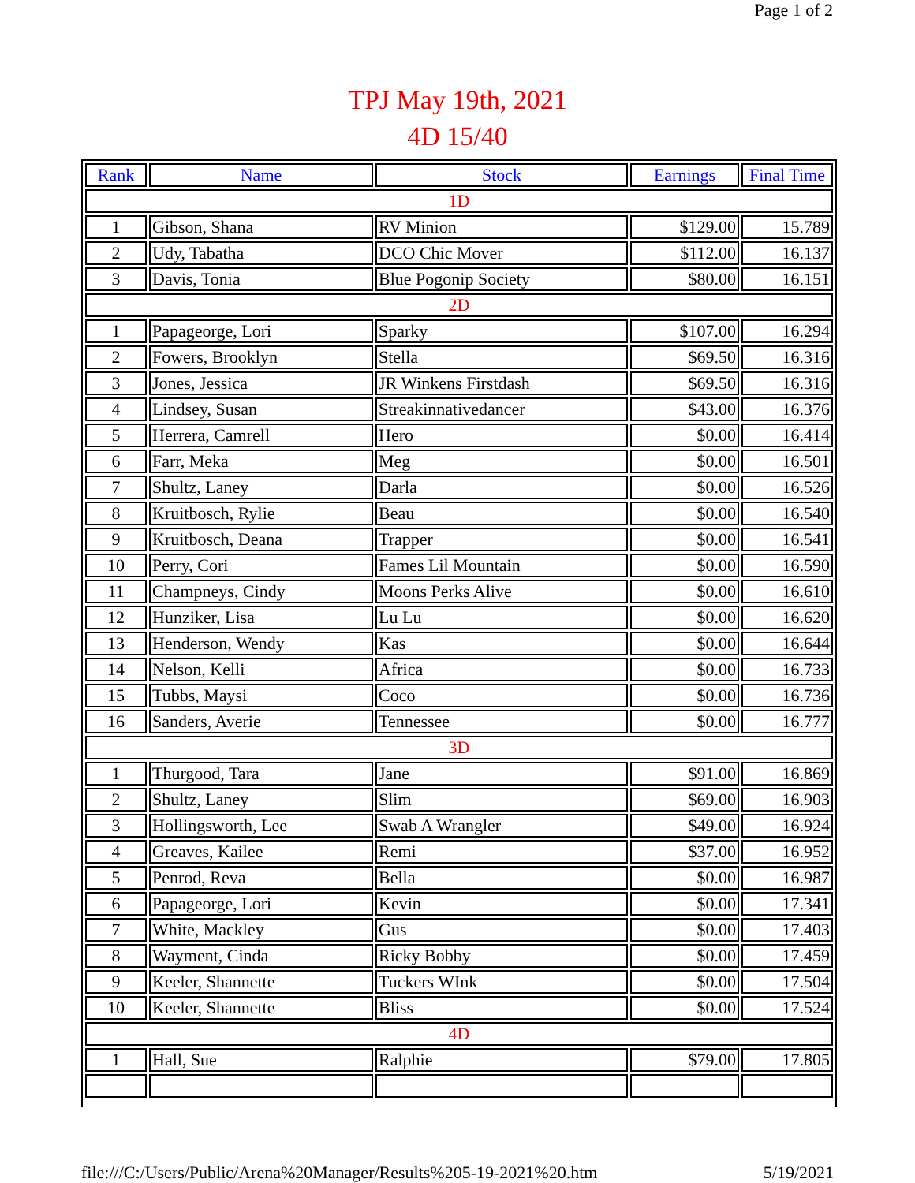Page 1 of 2
TPJ May 19th, 2021
4D 15/40
| Rank | Name | Stock | Earnings | Final Time |
| --- | --- | --- | --- | --- |
| 1D | | | | |
| 1 | Gibson, Shana | RV Minion | $129.00 | 15.789 |
| 2 | Udy, Tabatha | DCO Chic Mover | $112.00 | 16.137 |
| 3 | Davis, Tonia | Blue Pogonip Society | $80.00 | 16.151 |
| 2D | | | | |
| 1 | Papageorge, Lori | Sparky | $107.00 | 16.294 |
| 2 | Fowers, Brooklyn | Stella | $69.50 | 16.316 |
| 3 | Jones, Jessica | JR Winkens Firstdash | $69.50 | 16.316 |
| 4 | Lindsey, Susan | Streakinnativedancer | $43.00 | 16.376 |
| 5 | Herrera, Camrell | Hero | $0.00 | 16.414 |
| 6 | Farr, Meka | Meg | $0.00 | 16.501 |
| 7 | Shultz, Laney | Darla | $0.00 | 16.526 |
| 8 | Kruitbosch, Rylie | Beau | $0.00 | 16.540 |
| 9 | Kruitbosch, Deana | Trapper | $0.00 | 16.541 |
| 10 | Perry, Cori | Fames Lil Mountain | $0.00 | 16.590 |
| 11 | Champneys, Cindy | Moons Perks Alive | $0.00 | 16.610 |
| 12 | Hunziker, Lisa | Lu Lu | $0.00 | 16.620 |
| 13 | Henderson, Wendy | Kas | $0.00 | 16.644 |
| 14 | Nelson, Kelli | Africa | $0.00 | 16.733 |
| 15 | Tubbs, Maysi | Coco | $0.00 | 16.736 |
| 16 | Sanders, Averie | Tennessee | $0.00 | 16.777 |
| 3D | | | | |
| 1 | Thurgood, Tara | Jane | $91.00 | 16.869 |
| 2 | Shultz, Laney | Slim | $69.00 | 16.903 |
| 3 | Hollingsworth, Lee | Swab A Wrangler | $49.00 | 16.924 |
| 4 | Greaves, Kailee | Remi | $37.00 | 16.952 |
| 5 | Penrod, Reva | Bella | $0.00 | 16.987 |
| 6 | Papageorge, Lori | Kevin | $0.00 | 17.341 |
| 7 | White, Mackley | Gus | $0.00 | 17.403 |
| 8 | Wayment, Cinda | Ricky Bobby | $0.00 | 17.459 |
| 9 | Keeler, Shannette | Tuckers WInk | $0.00 | 17.504 |
| 10 | Keeler, Shannette | Bliss | $0.00 | 17.524 |
| 4D | | | | |
| 1 | Hall, Sue | Ralphie | $79.00 | 17.805 |
file:///C:/Users/Public/Arena%20Manager/Results%205-19-2021%20.htm 5/19/2021